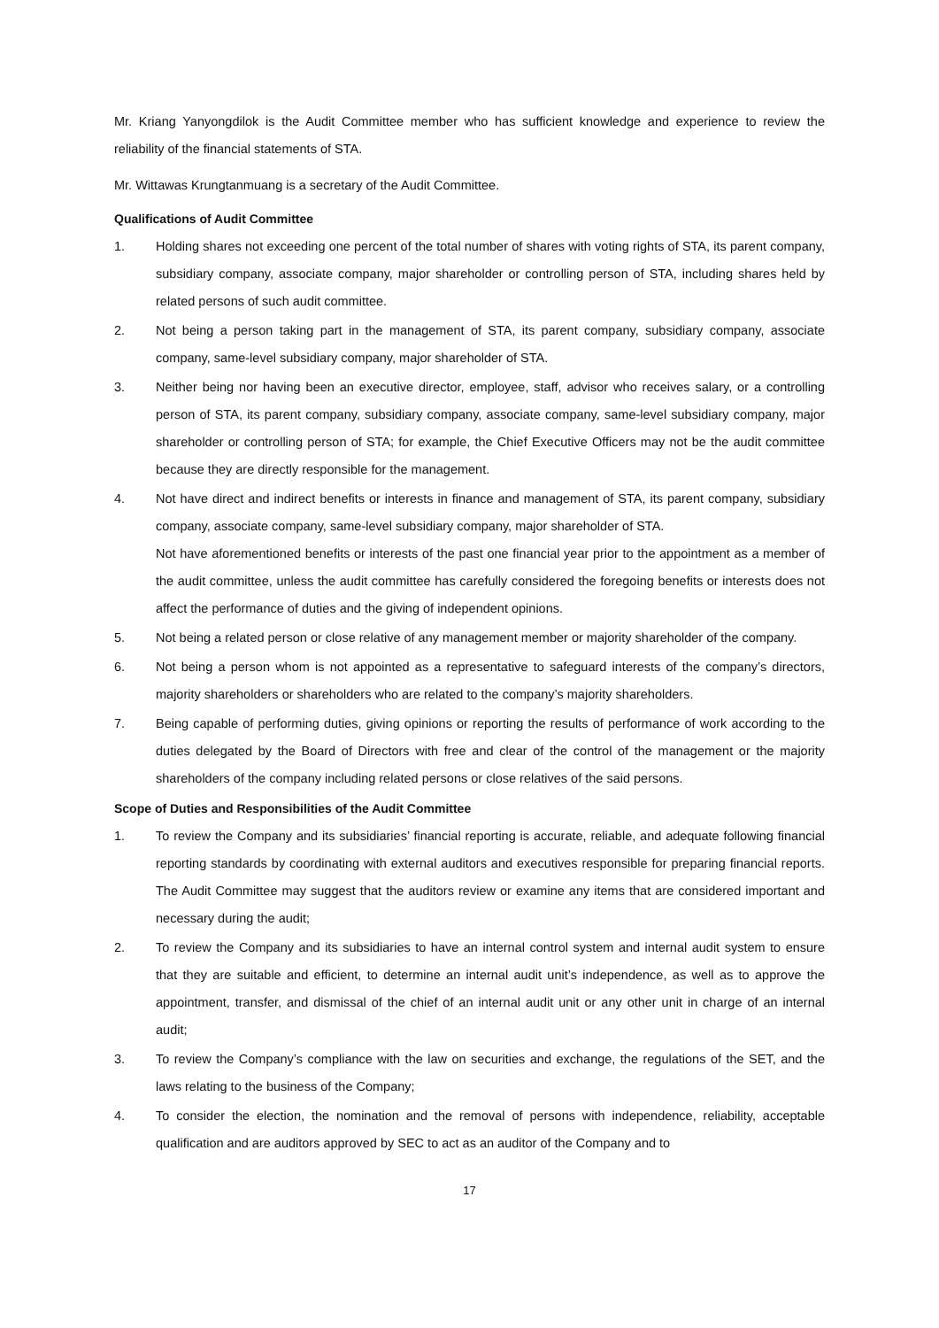Mr. Kriang Yanyongdilok is the Audit Committee member who has sufficient knowledge and experience to review the reliability of the financial statements of STA.
Mr. Wittawas Krungtanmuang is a secretary of the Audit Committee.
Qualifications of Audit Committee
1. Holding shares not exceeding one percent of the total number of shares with voting rights of STA, its parent company, subsidiary company, associate company, major shareholder or controlling person of STA, including shares held by related persons of such audit committee.
2. Not being a person taking part in the management of STA, its parent company, subsidiary company, associate company, same-level subsidiary company, major shareholder of STA.
3. Neither being nor having been an executive director, employee, staff, advisor who receives salary, or a controlling person of STA, its parent company, subsidiary company, associate company, same-level subsidiary company, major shareholder or controlling person of STA; for example, the Chief Executive Officers may not be the audit committee because they are directly responsible for the management.
4. Not have direct and indirect benefits or interests in finance and management of STA, its parent company, subsidiary company, associate company, same-level subsidiary company, major shareholder of STA.
Not have aforementioned benefits or interests of the past one financial year prior to the appointment as a member of the audit committee, unless the audit committee has carefully considered the foregoing benefits or interests does not affect the performance of duties and the giving of independent opinions.
5. Not being a related person or close relative of any management member or majority shareholder of the company.
6. Not being a person whom is not appointed as a representative to safeguard interests of the company’s directors, majority shareholders or shareholders who are related to the company’s majority shareholders.
7. Being capable of performing duties, giving opinions or reporting the results of performance of work according to the duties delegated by the Board of Directors with free and clear of the control of the management or the majority shareholders of the company including related persons or close relatives of the said persons.
Scope of Duties and Responsibilities of the Audit Committee
1. To review the Company and its subsidiaries’ financial reporting is accurate, reliable, and adequate following financial reporting standards by coordinating with external auditors and executives responsible for preparing financial reports. The Audit Committee may suggest that the auditors review or examine any items that are considered important and necessary during the audit;
2. To review the Company and its subsidiaries to have an internal control system and internal audit system to ensure that they are suitable and efficient, to determine an internal audit unit’s independence, as well as to approve the appointment, transfer, and dismissal of the chief of an internal audit unit or any other unit in charge of an internal audit;
3. To review the Company’s compliance with the law on securities and exchange, the regulations of the SET, and the laws relating to the business of the Company;
4. To consider the election, the nomination and the removal of persons with independence, reliability, acceptable qualification and are auditors approved by SEC to act as an auditor of the Company and to
17